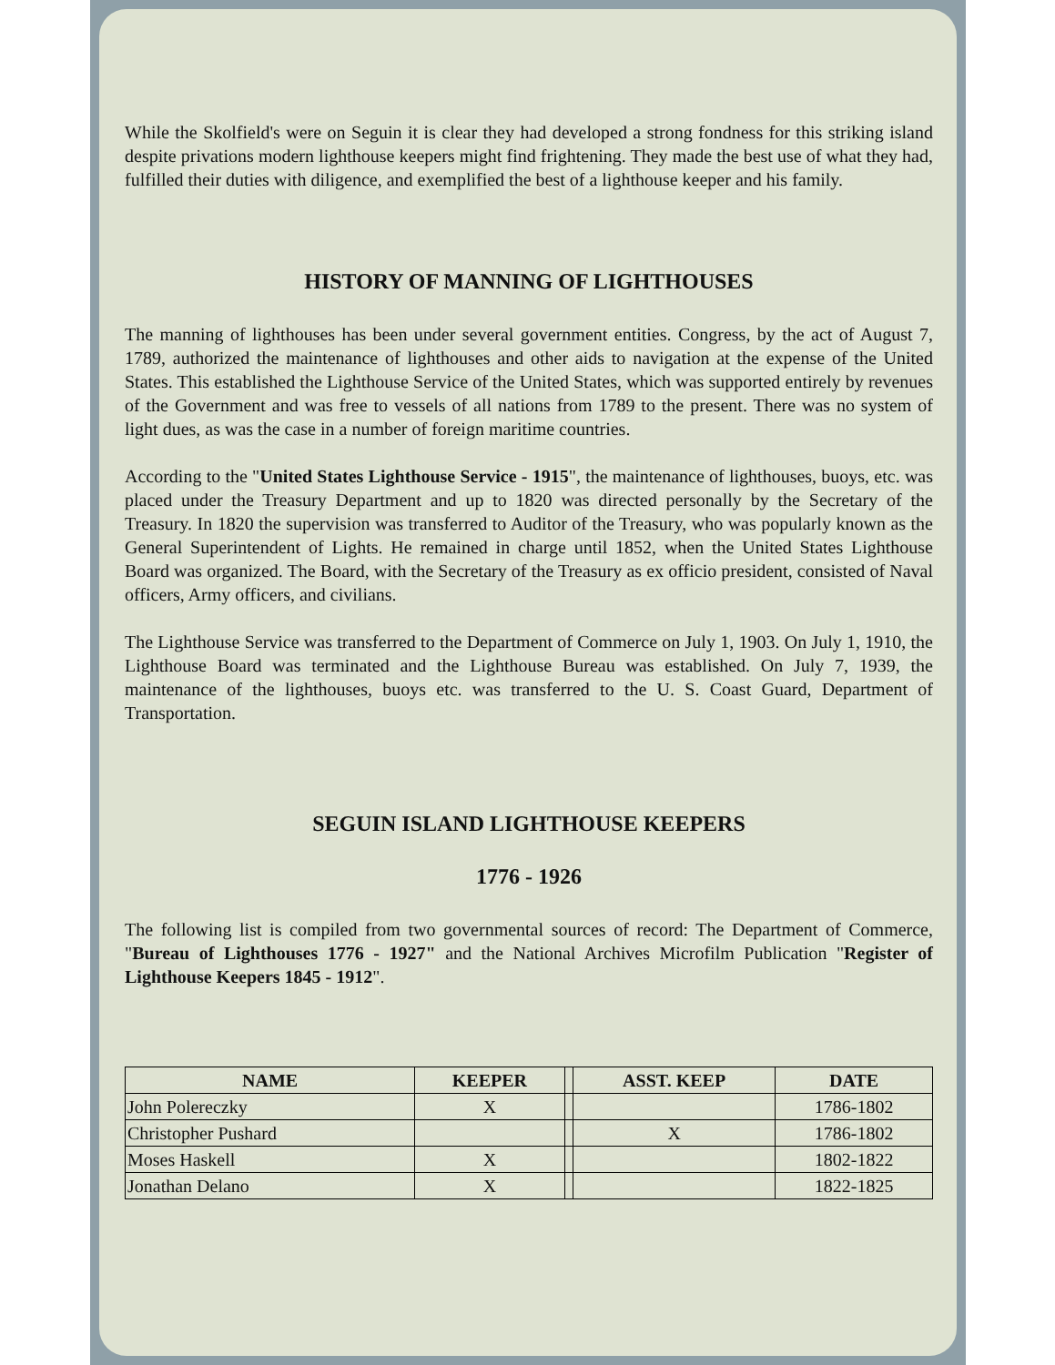While the Skolfield's were on Seguin it is clear they had developed a strong fondness for this striking island despite privations modern lighthouse keepers might find frightening. They made the best use of what they had, fulfilled their duties with diligence, and exemplified the best of a lighthouse keeper and his family.
HISTORY OF MANNING OF LIGHTHOUSES
The manning of lighthouses has been under several government entities. Congress, by the act of August 7, 1789, authorized the maintenance of lighthouses and other aids to navigation at the expense of the United States. This established the Lighthouse Service of the United States, which was supported entirely by revenues of the Government and was free to vessels of all nations from 1789 to the present. There was no system of light dues, as was the case in a number of foreign maritime countries.
According to the "United States Lighthouse Service - 1915", the maintenance of lighthouses, buoys, etc. was placed under the Treasury Department and up to 1820 was directed personally by the Secretary of the Treasury. In 1820 the supervision was transferred to Auditor of the Treasury, who was popularly known as the General Superintendent of Lights. He remained in charge until 1852, when the United States Lighthouse Board was organized. The Board, with the Secretary of the Treasury as ex officio president, consisted of Naval officers, Army officers, and civilians.
The Lighthouse Service was transferred to the Department of Commerce on July 1, 1903. On July 1, 1910, the Lighthouse Board was terminated and the Lighthouse Bureau was established. On July 7, 1939, the maintenance of the lighthouses, buoys etc. was transferred to the U. S. Coast Guard, Department of Transportation.
SEGUIN ISLAND LIGHTHOUSE KEEPERS
1776 - 1926
The following list is compiled from two governmental sources of record: The Department of Commerce, "Bureau of Lighthouses 1776 - 1927" and the National Archives Microfilm Publication "Register of Lighthouse Keepers 1845 - 1912".
| NAME | KEEPER | | ASST. KEEP | DATE |
| --- | --- | --- | --- | --- |
| John Polereczky | X | | | 1786-1802 |
| Christopher Pushard | | | X | 1786-1802 |
| Moses Haskell | X | | | 1802-1822 |
| Jonathan Delano | X | | | 1822-1825 |